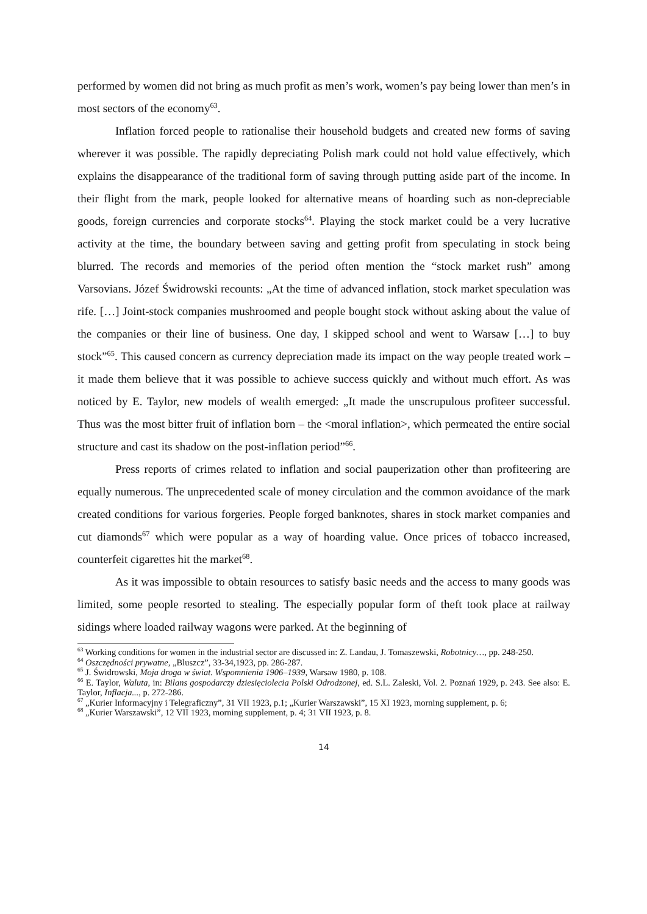performed by women did not bring as much profit as men’s work, women’s pay being lower than men’s in most sectors of the economy<sup>63</sup>.
Inflation forced people to rationalise their household budgets and created new forms of saving wherever it was possible. The rapidly depreciating Polish mark could not hold value effectively, which explains the disappearance of the traditional form of saving through putting aside part of the income. In their flight from the mark, people looked for alternative means of hoarding such as non-depreciable goods, foreign currencies and corporate stocks<sup>64</sup>. Playing the stock market could be a very lucrative activity at the time, the boundary between saving and getting profit from speculating in stock being blurred. The records and memories of the period often mention the “stock market rush” among Varsovians. Józef Świdrowski recounts: „At the time of advanced inflation, stock market speculation was rife. […] Joint-stock companies mushroomed and people bought stock without asking about the value of the companies or their line of business. One day, I skipped school and went to Warsaw […] to buy stock”<sup>65</sup>. This caused concern as currency depreciation made its impact on the way people treated work – it made them believe that it was possible to achieve success quickly and without much effort. As was noticed by E. Taylor, new models of wealth emerged: „It made the unscrupulous profiteer successful. Thus was the most bitter fruit of inflation born – the <moral inflation>, which permeated the entire social structure and cast its shadow on the post-inflation period”<sup>66</sup>.
Press reports of crimes related to inflation and social pauperization other than profiteering are equally numerous. The unprecedented scale of money circulation and the common avoidance of the mark created conditions for various forgeries. People forged banknotes, shares in stock market companies and cut diamonds<sup>67</sup> which were popular as a way of hoarding value. Once prices of tobacco increased, counterfeit cigarettes hit the market<sup>68</sup>.
As it was impossible to obtain resources to satisfy basic needs and the access to many goods was limited, some people resorted to stealing. The especially popular form of theft took place at railway sidings where loaded railway wagons were parked. At the beginning of
<sup>63</sup> Working conditions for women in the industrial sector are discussed in: Z. Landau, J. Tomaszewski, Robotnicy…, pp. 248-250.
<sup>64</sup> Oszczędności prywatne, „Bluszcz”, 33-34,1923, pp. 286-287.
<sup>65</sup> J. Świdrowski, Moja droga w świat. Wspomnienia 1906–1939, Warsaw 1980, p. 108.
<sup>66</sup> E. Taylor, Waluta, in: Bilans gospodarczy dziesięciolecia Polski Odrodzonej, ed. S.L. Zaleski, Vol. 2. Poznań 1929, p. 243. See also: E. Taylor, Inflacja..., p. 272-286.
<sup>67</sup> „Kurier Informacyjny i Telegraficzny”, 31 VII 1923, p.1; „Kurier Warszawski”, 15 XI 1923, morning supplement, p. 6;
<sup>68</sup> „Kurier Warszawski”, 12 VII 1923, morning supplement, p. 4; 31 VII 1923, p. 8.
14